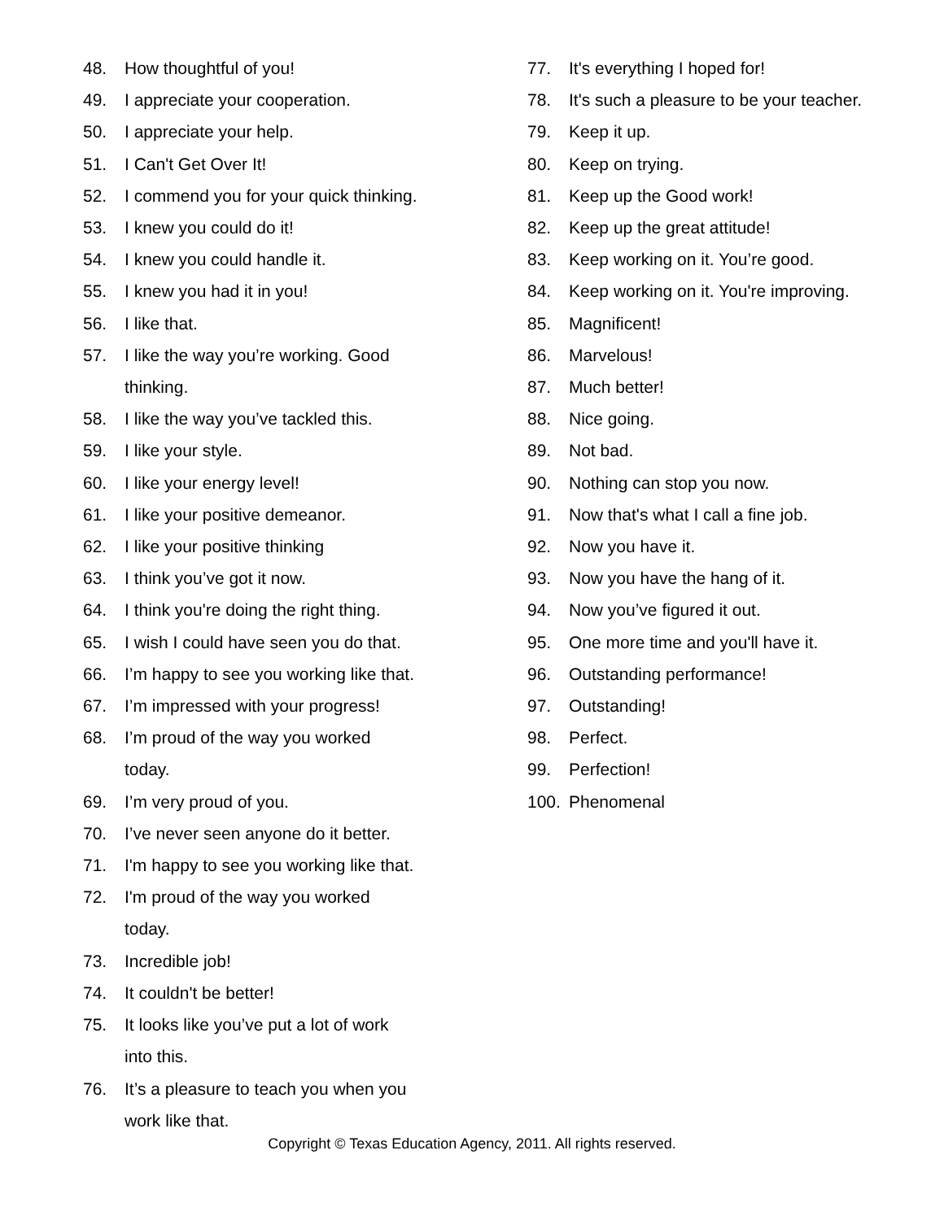48. How thoughtful of you!
49. I appreciate your cooperation.
50. I appreciate your help.
51. I Can't Get Over It!
52. I commend you for your quick thinking.
53. I knew you could do it!
54. I knew you could handle it.
55. I knew you had it in you!
56. I like that.
57. I like the way you’re working. Good
thinking.
58. I like the way you’ve tackled this.
59. I like your style.
60. I like your energy level!
61. I like your positive demeanor.
62. I like your positive thinking
63. I think you’ve got it now.
64. I think you're doing the right thing.
65. I wish I could have seen you do that.
66. I’m happy to see you working like that.
67. I’m impressed with your progress!
68. I’m proud of the way you worked
today.
69. I’m very proud of you.
70. I’ve never seen anyone do it better.
71. I'm happy to see you working like that.
72. I'm proud of the way you worked
today.
73. Incredible job!
74. It couldn't be better!
75. It looks like you’ve put a lot of work
into this.
76. It’s a pleasure to teach you when you
work like that.
77. It's everything I hoped for!
78. It's such a pleasure to be your teacher.
79. Keep it up.
80. Keep on trying.
81. Keep up the Good work!
82. Keep up the great attitude!
83. Keep working on it. You’re good.
84. Keep working on it. You're improving.
85. Magnificent!
86. Marvelous!
87. Much better!
88. Nice going.
89. Not bad.
90. Nothing can stop you now.
91. Now that's what I call a fine job.
92. Now you have it.
93. Now you have the hang of it.
94. Now you’ve figured it out.
95. One more time and you'll have it.
96. Outstanding performance!
97. Outstanding!
98. Perfect.
99. Perfection!
100. Phenomenal
Copyright © Texas Education Agency, 2011. All rights reserved.